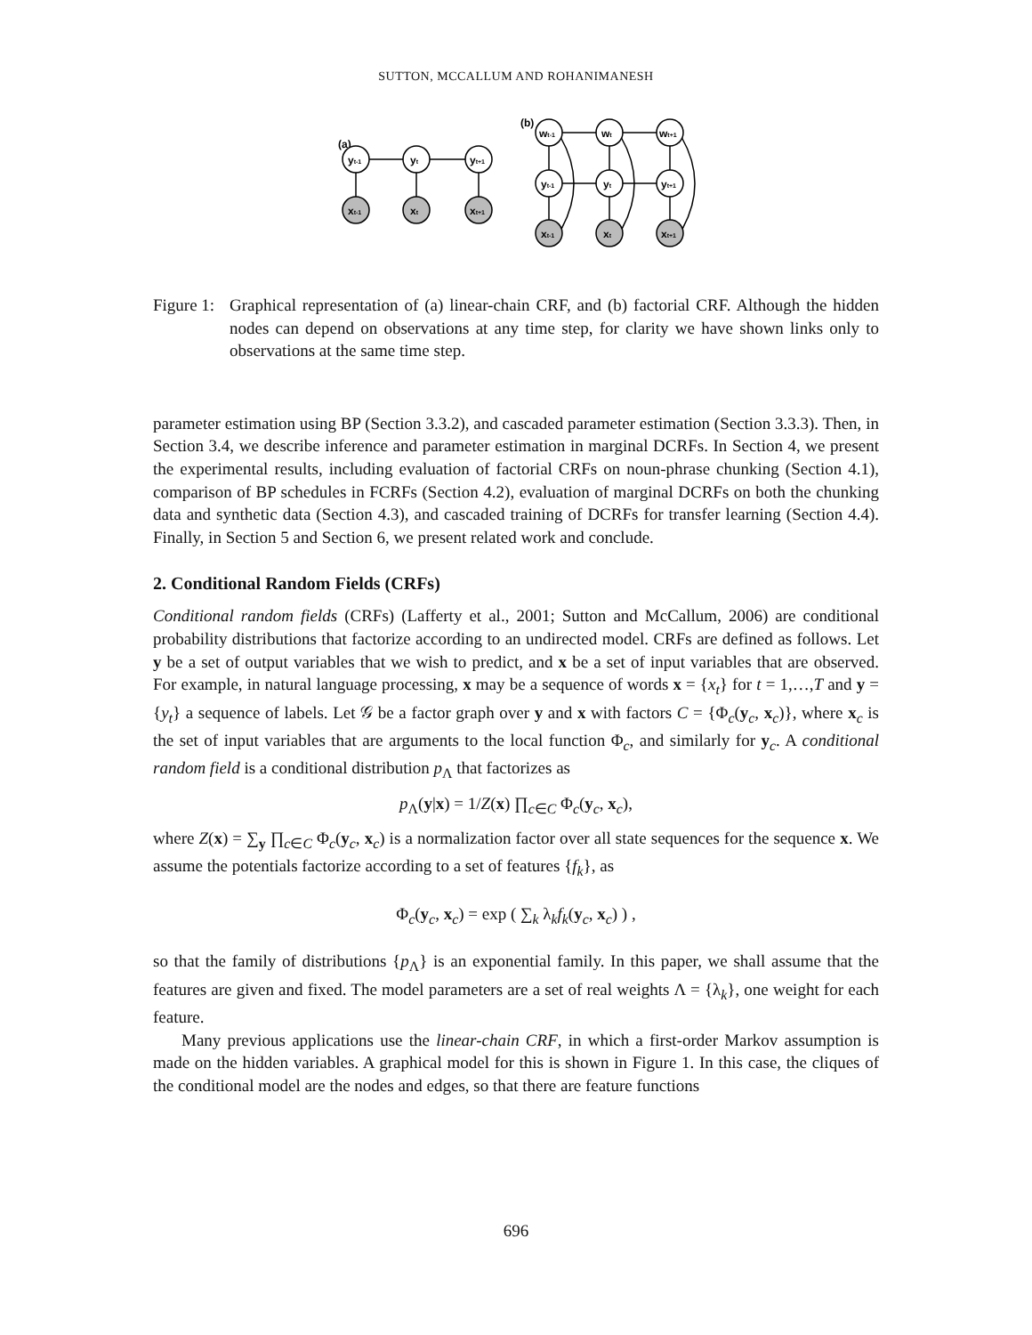SUTTON, MCCALLUM AND ROHANIMANESH
(a)
(b)
yt-1
yt
yt+1
xt-1
xt
xt+1
wt-1
wt
wt+1
yt-1
yt
yt+1
xt-1
xt
xt+1
Figure 1: Graphical representation of (a) linear-chain CRF, and (b) factorial CRF. Although the hidden nodes can depend on observations at any time step, for clarity we have shown links only to observations at the same time step.
parameter estimation using BP (Section 3.3.2), and cascaded parameter estimation (Section 3.3.3). Then, in Section 3.4, we describe inference and parameter estimation in marginal DCRFs. In Section 4, we present the experimental results, including evaluation of factorial CRFs on noun-phrase chunking (Section 4.1), comparison of BP schedules in FCRFs (Section 4.2), evaluation of marginal DCRFs on both the chunking data and synthetic data (Section 4.3), and cascaded training of DCRFs for transfer learning (Section 4.4). Finally, in Section 5 and Section 6, we present related work and conclude.
2. Conditional Random Fields (CRFs)
Conditional random fields (CRFs) (Lafferty et al., 2001; Sutton and McCallum, 2006) are conditional probability distributions that factorize according to an undirected model. CRFs are defined as follows. Let y be a set of output variables that we wish to predict, and x be a set of input variables that are observed. For example, in natural language processing, x may be a sequence of words x = {x<sub>t</sub>} for t = 1,…,T and y = {y<sub>t</sub>} a sequence of labels. Let 𝒢 be a factor graph over y and x with factors C = {Φ<sub>c</sub>(y<sub>c</sub>, x<sub>c</sub>)}, where x<sub>c</sub> is the set of input variables that are arguments to the local function Φ<sub>c</sub>, and similarly for y<sub>c</sub>. A conditional random field is a conditional distribution p<sub>Λ</sub> that factorizes as
p<sub>Λ</sub>(y|x) = 1/Z(x) ∏<sub>c∈C</sub> Φ<sub>c</sub>(y<sub>c</sub>, x<sub>c</sub>),
where Z(x) = ∑<sub>y</sub> ∏<sub>c∈C</sub> Φ<sub>c</sub>(y<sub>c</sub>, x<sub>c</sub>) is a normalization factor over all state sequences for the sequence x. We assume the potentials factorize according to a set of features {f<sub>k</sub>}, as
Φ<sub>c</sub>(y<sub>c</sub>, x<sub>c</sub>) = exp ( ∑<sub>k</sub> λ<sub>k</sub>f<sub>k</sub>(y<sub>c</sub>, x<sub>c</sub>) ) ,
so that the family of distributions {p<sub>Λ</sub>} is an exponential family. In this paper, we shall assume that the features are given and fixed. The model parameters are a set of real weights Λ = {λ<sub>k</sub>}, one weight for each feature.
Many previous applications use the linear-chain CRF, in which a first-order Markov assumption is made on the hidden variables. A graphical model for this is shown in Figure 1. In this case, the cliques of the conditional model are the nodes and edges, so that there are feature functions
696